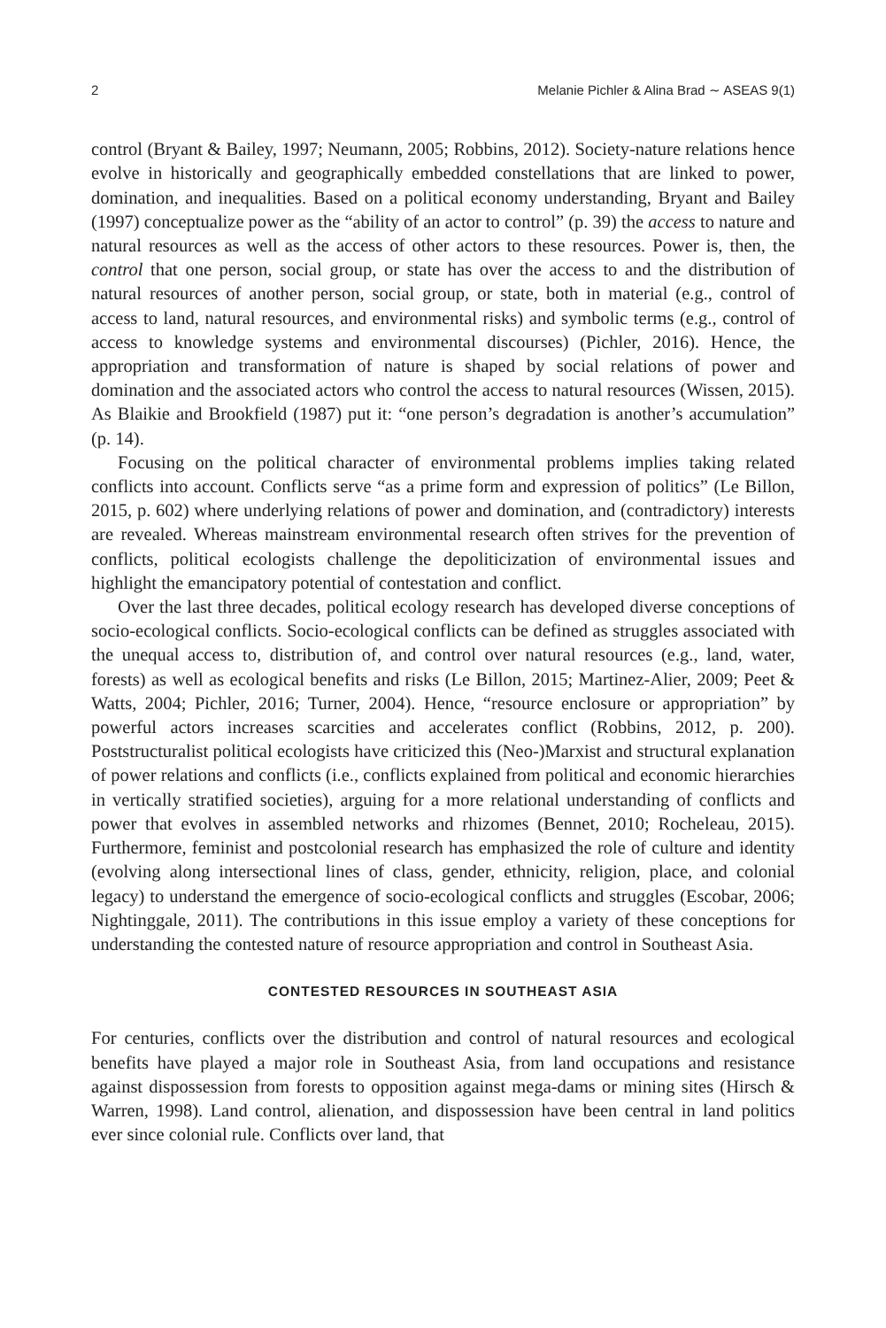2 Melanie Pichler & Alina Brad ∼ ASEAS 9(1)
control (Bryant & Bailey, 1997; Neumann, 2005; Robbins, 2012). Society-nature relations hence evolve in historically and geographically embedded constellations that are linked to power, domination, and inequalities. Based on a political economy understanding, Bryant and Bailey (1997) conceptualize power as the “ability of an actor to control” (p. 39) the access to nature and natural resources as well as the access of other actors to these resources. Power is, then, the control that one person, social group, or state has over the access to and the distribution of natural resources of another person, social group, or state, both in material (e.g., control of access to land, natural resources, and environmental risks) and symbolic terms (e.g., control of access to knowledge systems and environmental discourses) (Pichler, 2016). Hence, the appropriation and transformation of nature is shaped by social relations of power and domination and the associated actors who control the access to natural resources (Wissen, 2015). As Blaikie and Brookfield (1987) put it: “one person’s degradation is another’s accumulation” (p. 14).
Focusing on the political character of environmental problems implies taking related conflicts into account. Conflicts serve “as a prime form and expression of politics” (Le Billon, 2015, p. 602) where underlying relations of power and domination, and (contradictory) interests are revealed. Whereas mainstream environmental research often strives for the prevention of conflicts, political ecologists challenge the depoliticization of environmental issues and highlight the emancipatory potential of contestation and conflict.
Over the last three decades, political ecology research has developed diverse conceptions of socio-ecological conflicts. Socio-ecological conflicts can be defined as struggles associated with the unequal access to, distribution of, and control over natural resources (e.g., land, water, forests) as well as ecological benefits and risks (Le Billon, 2015; Martinez-Alier, 2009; Peet & Watts, 2004; Pichler, 2016; Turner, 2004). Hence, “resource enclosure or appropriation” by powerful actors increases scarcities and accelerates conflict (Robbins, 2012, p. 200). Poststructuralist political ecologists have criticized this (Neo-)Marxist and structural explanation of power relations and conflicts (i.e., conflicts explained from political and economic hierarchies in vertically stratified societies), arguing for a more relational understanding of conflicts and power that evolves in assembled networks and rhizomes (Bennet, 2010; Rocheleau, 2015). Furthermore, feminist and postcolonial research has emphasized the role of culture and identity (evolving along intersectional lines of class, gender, ethnicity, religion, place, and colonial legacy) to understand the emergence of socio-ecological conflicts and struggles (Escobar, 2006; Nightinggale, 2011). The contributions in this issue employ a variety of these conceptions for understanding the contested nature of resource appropriation and control in Southeast Asia.
CONTESTED RESOURCES IN SOUTHEAST ASIA
For centuries, conflicts over the distribution and control of natural resources and ecological benefits have played a major role in Southeast Asia, from land occupations and resistance against dispossession from forests to opposition against mega-dams or mining sites (Hirsch & Warren, 1998). Land control, alienation, and dispossession have been central in land politics ever since colonial rule. Conflicts over land, that